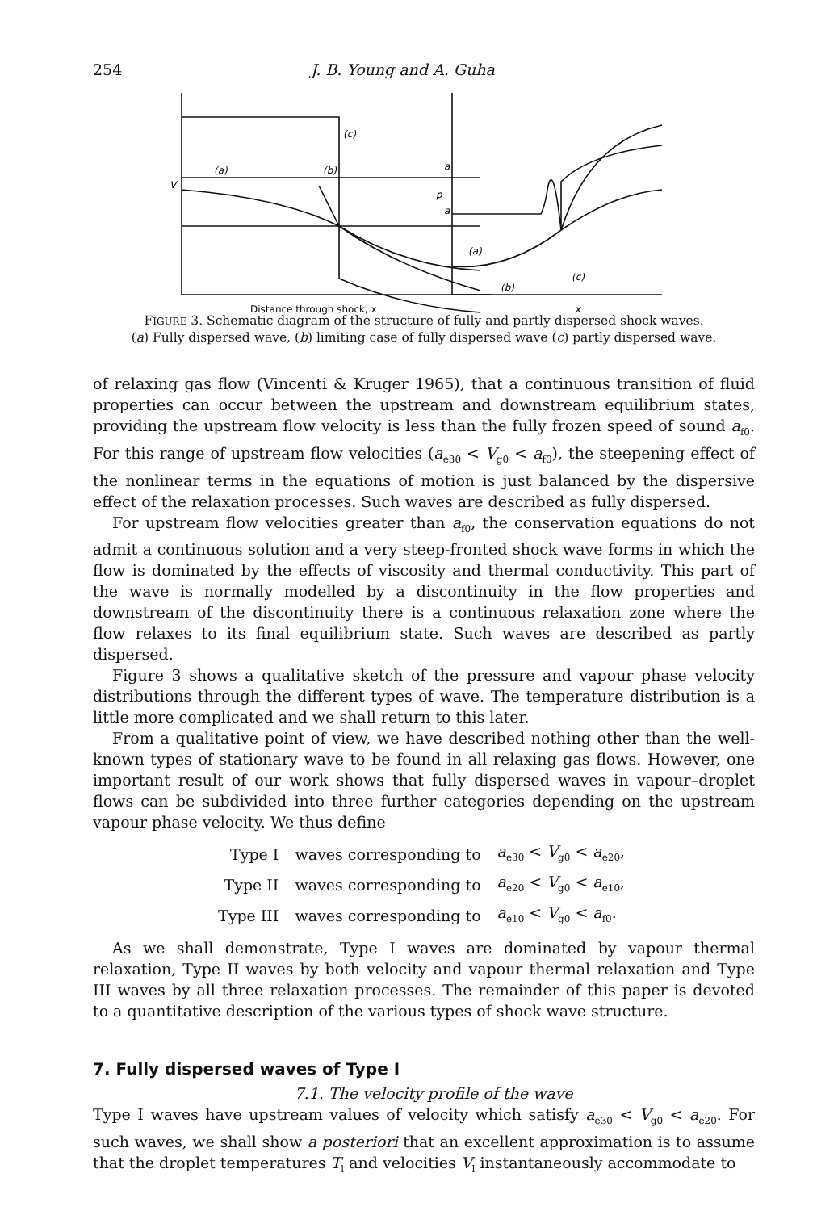254 J. B. Young and A. Guha
(c)
a
a
V
(a)
(b)
p
(a)
(b)
(c)
Distance through shock, x
x
FIGURE 3. Schematic diagram of the structure of fully and partly dispersed shock waves.
(a) Fully dispersed wave, (b) limiting case of fully dispersed wave (c) partly dispersed wave.
of relaxing gas flow (Vincenti & Kruger 1965), that a continuous transition of fluid properties can occur between the upstream and downstream equilibrium states, providing the upstream flow velocity is less than the fully frozen speed of sound a<sub>f0</sub>. For this range of upstream flow velocities (a<sub>e30</sub> < V<sub>g0</sub> < a<sub>f0</sub>), the steepening effect of the nonlinear terms in the equations of motion is just balanced by the dispersive effect of the relaxation processes. Such waves are described as fully dispersed.
For upstream flow velocities greater than a<sub>f0</sub>, the conservation equations do not admit a continuous solution and a very steep-fronted shock wave forms in which the flow is dominated by the effects of viscosity and thermal conductivity. This part of the wave is normally modelled by a discontinuity in the flow properties and downstream of the discontinuity there is a continuous relaxation zone where the flow relaxes to its final equilibrium state. Such waves are described as partly dispersed.
Figure 3 shows a qualitative sketch of the pressure and vapour phase velocity distributions through the different types of wave. The temperature distribution is a little more complicated and we shall return to this later.
From a qualitative point of view, we have described nothing other than the well-known types of stationary wave to be found in all relaxing gas flows. However, one important result of our work shows that fully dispersed waves in vapour–droplet flows can be subdivided into three further categories depending on the upstream vapour phase velocity. We thus define
| Type I | waves corresponding to | a<sub>e30</sub> < V<sub>g0</sub> < a<sub>e20</sub>, |
| Type II | waves corresponding to | a<sub>e20</sub> < V<sub>g0</sub> < a<sub>e10</sub>, |
| Type III | waves corresponding to | a<sub>e10</sub> < V<sub>g0</sub> < a<sub>f0</sub>. |
As we shall demonstrate, Type I waves are dominated by vapour thermal relaxation, Type II waves by both velocity and vapour thermal relaxation and Type III waves by all three relaxation processes. The remainder of this paper is devoted to a quantitative description of the various types of shock wave structure.
7. Fully dispersed waves of Type I
7.1. The velocity profile of the wave
Type I waves have upstream values of velocity which satisfy a<sub>e30</sub> < V<sub>g0</sub> < a<sub>e20</sub>. For such waves, we shall show a posteriori that an excellent approximation is to assume that the droplet temperatures T<sub>l</sub> and velocities V<sub>l</sub> instantaneously accommodate to